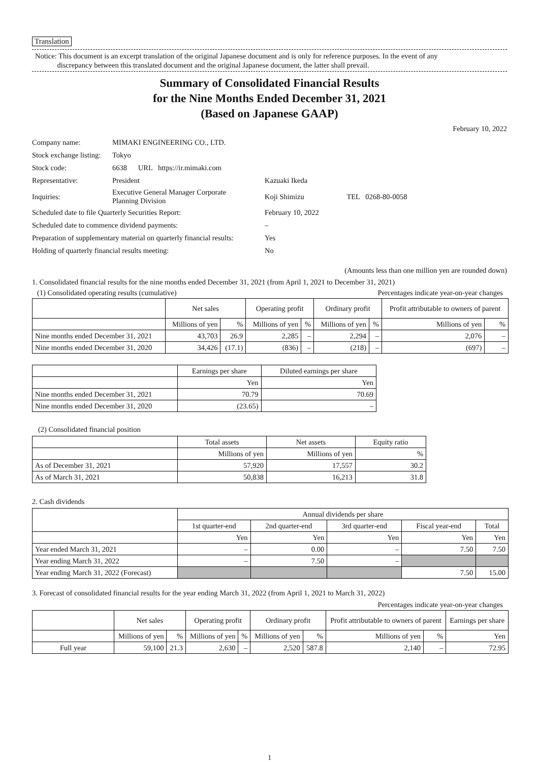Translation
Notice: This document is an excerpt translation of the original Japanese document and is only for reference purposes. In the event of any
discrepancy between this translated document and the original Japanese document, the latter shall prevail.
Summary of Consolidated Financial Results
for the Nine Months Ended December 31, 2021
(Based on Japanese GAAP)
February 10, 2022
| Company name: | MIMAKI ENGINEERING CO., LTD. | |
| Stock exchange listing: | Tokyo | |
| Stock code: | 6638 URL https://ir.mimaki.com | |
| Representative: | President | Kazuaki Ikeda |
| Inquiries: | Executive General Manager Corporate Planning Division | Koji Shimizu TEL 0268-80-0058 |
| Scheduled date to file Quarterly Securities Report: | | February 10, 2022 |
| Scheduled date to commence dividend payments: | | – |
| Preparation of supplementary material on quarterly financial results: | | Yes |
| Holding of quarterly financial results meeting: | | No |
(Amounts less than one million yen are rounded down)
1. Consolidated financial results for the nine months ended December 31, 2021 (from April 1, 2021 to December 31, 2021)
(1) Consolidated operating results (cumulative) Percentages indicate year-on-year changes
| | Net sales | | Operating profit | | Ordinary profit | | Profit attributable to owners of parent | |
| --- | --- | --- | --- | --- | --- | --- | --- | --- |
| | Millions of yen | % | Millions of yen | % | Millions of yen | % | Millions of yen | % |
| Nine months ended December 31, 2021 | 43,703 | 26.9 | 2,285 | – | 2,294 | – | 2,076 | – |
| Nine months ended December 31, 2020 | 34,426 | (17.1) | (836) | – | (218) | – | (697) | – |
| | Earnings per share | Diluted earnings per share |
| --- | --- | --- |
| | Yen | Yen |
| Nine months ended December 31, 2021 | 70.79 | 70.69 |
| Nine months ended December 31, 2020 | (23.65) | – |
(2) Consolidated financial position
| | Total assets | Net assets | Equity ratio |
| --- | --- | --- | --- |
| | Millions of yen | Millions of yen | % |
| As of December 31, 2021 | 57,920 | 17,557 | 30.2 |
| As of March 31, 2021 | 50,838 | 16,213 | 31.8 |
2. Cash dividends
| | Annual dividends per share | | | | |
| --- | --- | --- | --- | --- | --- |
| | 1st quarter-end | 2nd quarter-end | 3rd quarter-end | Fiscal year-end | Total |
| | Yen | Yen | Yen | Yen | Yen |
| Year ended March 31, 2021 | – | 0.00 | – | 7.50 | 7.50 |
| Year ending March 31, 2022 | – | 7.50 | – | | |
| Year ending March 31, 2022 (Forecast) | | | | 7.50 | 15.00 |
3. Forecast of consolidated financial results for the year ending March 31, 2022 (from April 1, 2021 to March 31, 2022)
Percentages indicate year-on-year changes
| | Net sales | | Operating profit | | Ordinary profit | | Profit attributable to owners of parent | | Earnings per share |
| --- | --- | --- | --- | --- | --- | --- | --- | --- | --- |
| | Millions of yen | % | Millions of yen | % | Millions of yen | % | Millions of yen | % | Yen |
| Full year | 59,100 | 21.3 | 2,630 | – | 2,520 | 587.8 | 2,140 | – | 72.95 |
1